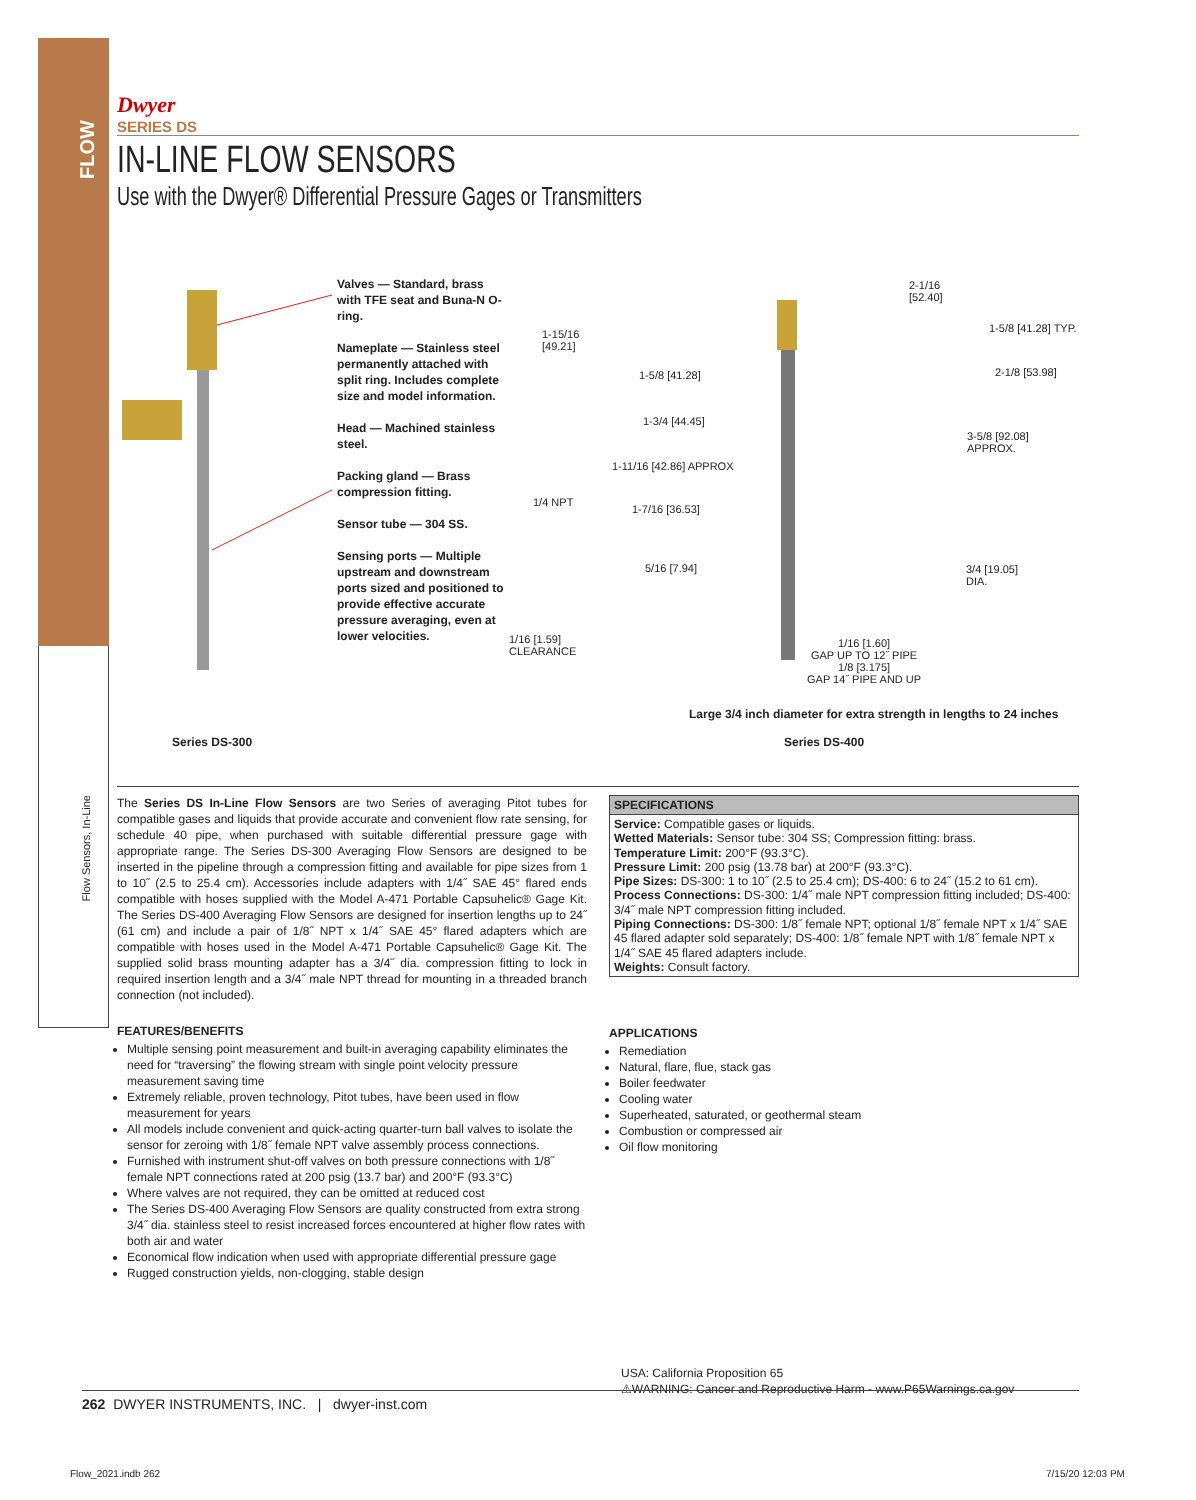FLOW
Flow Sensors, In-Line
Dwyer
SERIES DS
IN-LINE FLOW SENSORS
Use with the Dwyer® Differential Pressure Gages or Transmitters
Valves — Standard, brass with TFE seat and Buna-N O-ring.
Nameplate — Stainless steel permanently attached with split ring. Includes complete size and model information.
Head — Machined stainless steel.
Packing gland — Brass compression fitting.
Sensor tube — 304 SS.
Sensing ports — Multiple upstream and downstream ports sized and positioned to provide effective accurate pressure averaging, even at lower velocities.
1-15/16
[49.21]
1-5/8 [41.28]
1-3/4 [44.45]
1-11/16 [42.86] APPROX
1/4 NPT
1-7/16 [36.53]
5/16 [7.94]
1/16 [1.59]
CLEARANCE
2-1/16
[52.40]
1-5/8 [41.28] TYP.
2-1/8 [53.98]
3-5/8 [92.08] APPROX.
3/4 [19.05]
DIA.
1/16 [1.60]
GAP UP TO 12˝ PIPE
1/8 [3.175]
GAP 14˝ PIPE AND UP
Large 3/4 inch diameter for extra strength in lengths to 24 inches
Series DS-300 Series DS-400
The Series DS In-Line Flow Sensors are two Series of averaging Pitot tubes for compatible gases and liquids that provide accurate and convenient flow rate sensing, for schedule 40 pipe, when purchased with suitable differential pressure gage with appropriate range. The Series DS-300 Averaging Flow Sensors are designed to be inserted in the pipeline through a compression fitting and available for pipe sizes from 1 to 10˝ (2.5 to 25.4 cm). Accessories include adapters with 1/4˝ SAE 45° flared ends compatible with hoses supplied with the Model A-471 Portable Capsuhelic® Gage Kit. The Series DS-400 Averaging Flow Sensors are designed for insertion lengths up to 24˝ (61 cm) and include a pair of 1/8˝ NPT x 1/4˝ SAE 45° flared adapters which are compatible with hoses used in the Model A-471 Portable Capsuhelic® Gage Kit. The supplied solid brass mounting adapter has a 3/4˝ dia. compression fitting to lock in required insertion length and a 3/4˝ male NPT thread for mounting in a threaded branch connection (not included).
FEATURES/BENEFITS
Multiple sensing point measurement and built-in averaging capability eliminates the need for “traversing” the flowing stream with single point velocity pressure measurement saving time
Extremely reliable, proven technology, Pitot tubes, have been used in flow measurement for years
All models include convenient and quick-acting quarter-turn ball valves to isolate the sensor for zeroing with 1/8˝ female NPT valve assembly process connections.
Furnished with instrument shut-off valves on both pressure connections with 1/8˝ female NPT connections rated at 200 psig (13.7 bar) and 200°F (93.3°C)
Where valves are not required, they can be omitted at reduced cost
The Series DS-400 Averaging Flow Sensors are quality constructed from extra strong 3/4˝ dia. stainless steel to resist increased forces encountered at higher flow rates with both air and water
Economical flow indication when used with appropriate differential pressure gage
Rugged construction yields, non-clogging, stable design
SPECIFICATIONS
Service: Compatible gases or liquids.
Wetted Materials: Sensor tube: 304 SS; Compression fitting: brass.
Temperature Limit: 200°F (93.3°C).
Pressure Limit: 200 psig (13.78 bar) at 200°F (93.3°C).
Pipe Sizes: DS-300: 1 to 10˝ (2.5 to 25.4 cm); DS-400: 6 to 24˝ (15.2 to 61 cm).
Process Connections: DS-300: 1/4˝ male NPT compression fitting included; DS-400: 3/4˝ male NPT compression fitting included.
Piping Connections: DS-300: 1/8˝ female NPT; optional 1/8˝ female NPT x 1/4˝ SAE 45 flared adapter sold separately; DS-400: 1/8˝ female NPT with 1/8˝ female NPT x 1/4˝ SAE 45 flared adapters include.
Weights: Consult factory.
APPLICATIONS
Remediation
Natural, flare, flue, stack gas
Boiler feedwater
Cooling water
Superheated, saturated, or geothermal steam
Combustion or compressed air
Oil flow monitoring
USA: California Proposition 65
⚠WARNING: Cancer and Reproductive Harm - www.P65Warnings.ca.gov
262 DWYER INSTRUMENTS, INC. | dwyer-inst.com
Flow_2021.indb 262 7/15/20 12:03 PM